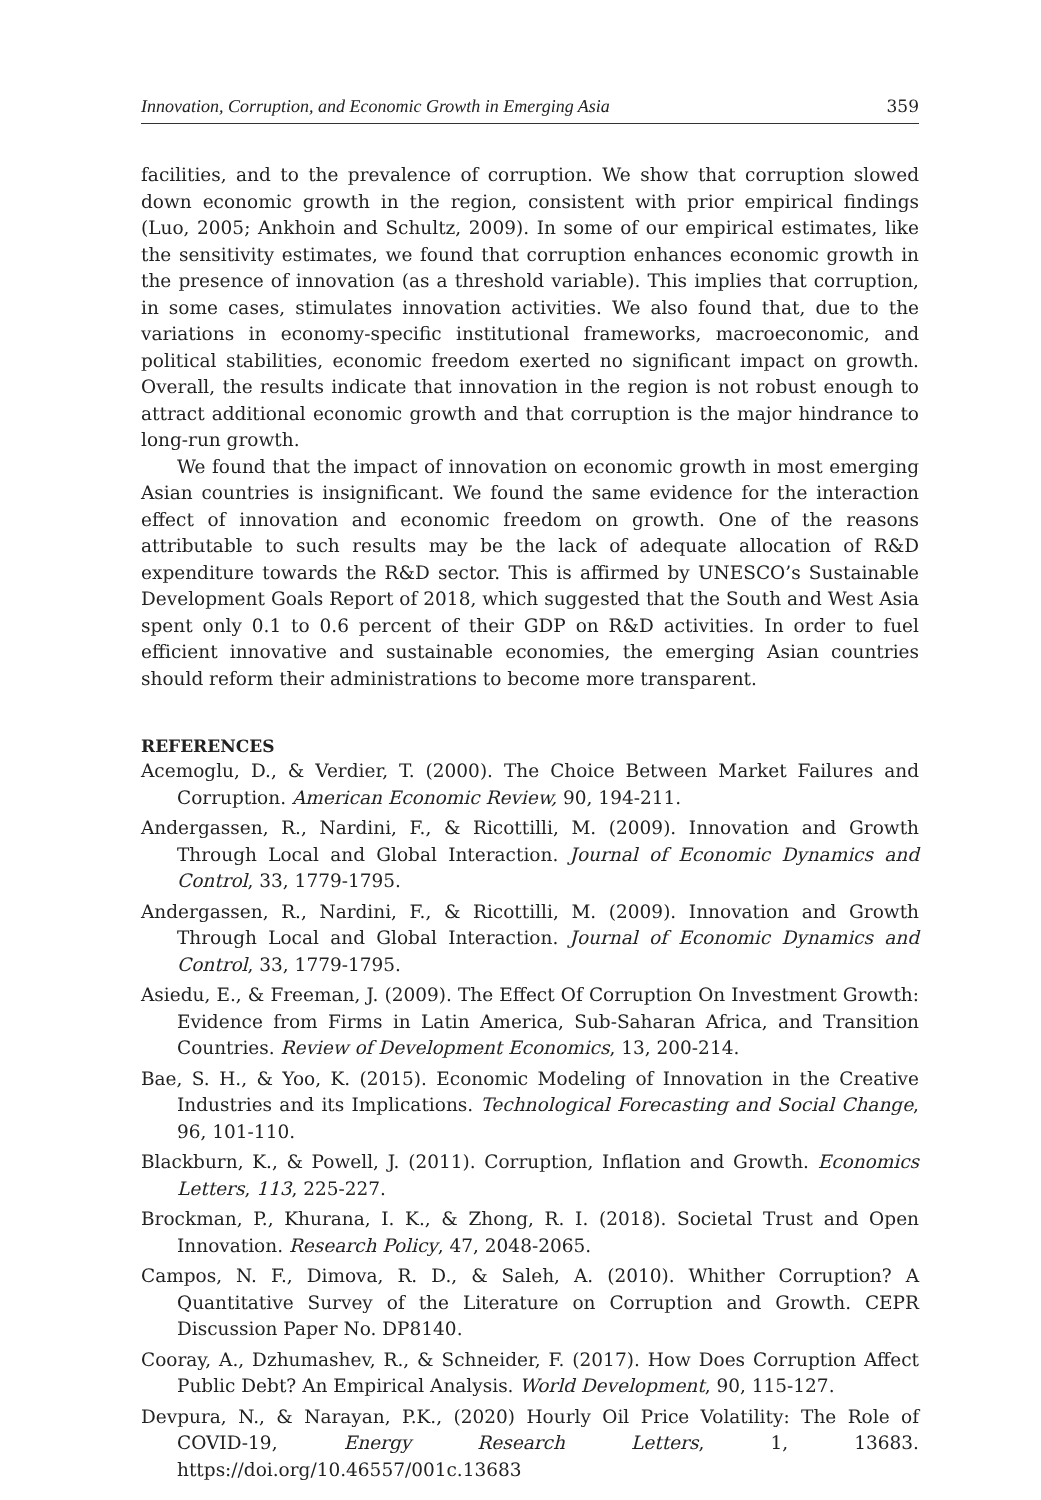Innovation, Corruption, and Economic Growth in Emerging Asia 359
facilities, and to the prevalence of corruption. We show that corruption slowed down economic growth in the region, consistent with prior empirical findings (Luo, 2005; Ankhoin and Schultz, 2009). In some of our empirical estimates, like the sensitivity estimates, we found that corruption enhances economic growth in the presence of innovation (as a threshold variable). This implies that corruption, in some cases, stimulates innovation activities. We also found that, due to the variations in economy-specific institutional frameworks, macroeconomic, and political stabilities, economic freedom exerted no significant impact on growth. Overall, the results indicate that innovation in the region is not robust enough to attract additional economic growth and that corruption is the major hindrance to long-run growth.
We found that the impact of innovation on economic growth in most emerging Asian countries is insignificant. We found the same evidence for the interaction effect of innovation and economic freedom on growth. One of the reasons attributable to such results may be the lack of adequate allocation of R&D expenditure towards the R&D sector. This is affirmed by UNESCO’s Sustainable Development Goals Report of 2018, which suggested that the South and West Asia spent only 0.1 to 0.6 percent of their GDP on R&D activities. In order to fuel efficient innovative and sustainable economies, the emerging Asian countries should reform their administrations to become more transparent.
REFERENCES
Acemoglu, D., & Verdier, T. (2000). The Choice Between Market Failures and Corruption. American Economic Review, 90, 194-211.
Andergassen, R., Nardini, F., & Ricottilli, M. (2009). Innovation and Growth Through Local and Global Interaction. Journal of Economic Dynamics and Control, 33, 1779-1795.
Andergassen, R., Nardini, F., & Ricottilli, M. (2009). Innovation and Growth Through Local and Global Interaction. Journal of Economic Dynamics and Control, 33, 1779-1795.
Asiedu, E., & Freeman, J. (2009). The Effect Of Corruption On Investment Growth: Evidence from Firms in Latin America, Sub-Saharan Africa, and Transition Countries. Review of Development Economics, 13, 200-214.
Bae, S. H., & Yoo, K. (2015). Economic Modeling of Innovation in the Creative Industries and its Implications. Technological Forecasting and Social Change, 96, 101-110.
Blackburn, K., & Powell, J. (2011). Corruption, Inflation and Growth. Economics Letters, 113, 225-227.
Brockman, P., Khurana, I. K., & Zhong, R. I. (2018). Societal Trust and Open Innovation. Research Policy, 47, 2048-2065.
Campos, N. F., Dimova, R. D., & Saleh, A. (2010). Whither Corruption? A Quantitative Survey of the Literature on Corruption and Growth. CEPR Discussion Paper No. DP8140.
Cooray, A., Dzhumashev, R., & Schneider, F. (2017). How Does Corruption Affect Public Debt? An Empirical Analysis. World Development, 90, 115-127.
Devpura, N., & Narayan, P.K., (2020) Hourly Oil Price Volatility: The Role of COVID-19, Energy Research Letters, 1, 13683. https://doi.org/10.46557/001c.13683